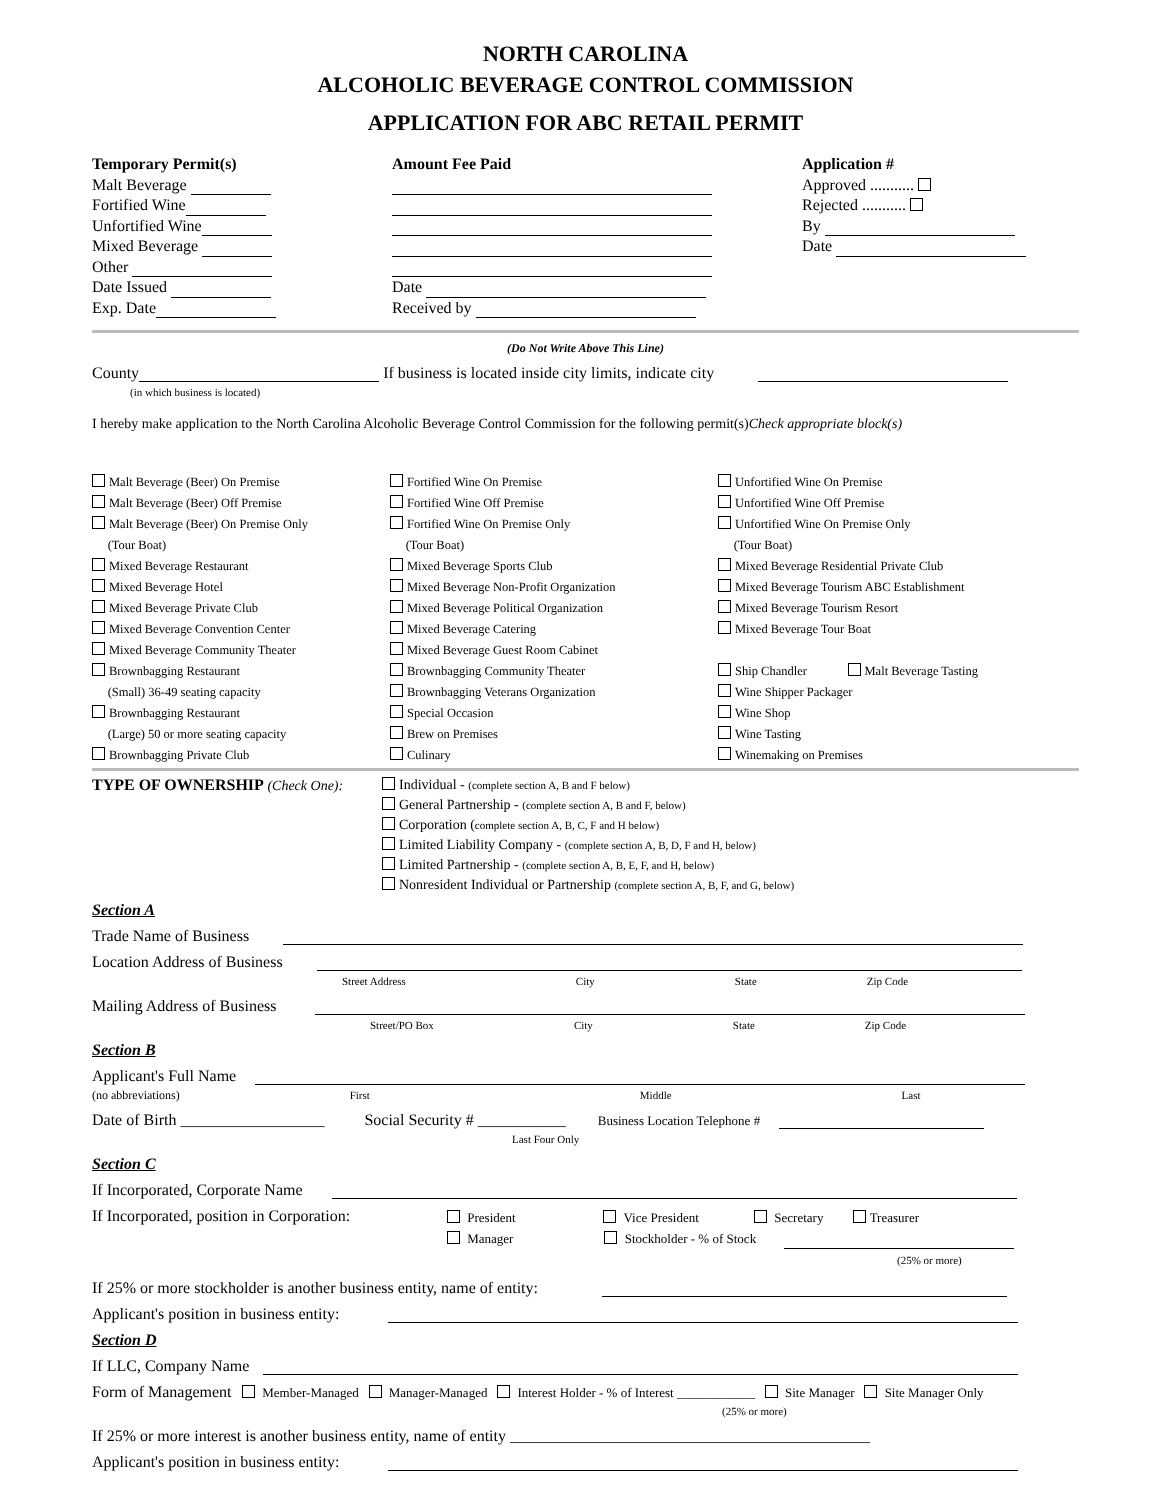NORTH CAROLINA
ALCOHOLIC BEVERAGE CONTROL COMMISSION
APPLICATION FOR ABC RETAIL PERMIT
Temporary Permit(s)
Malt Beverage
Fortified Wine
Unfortified Wine
Mixed Beverage
Other
Date Issued
Exp. Date
Amount Fee Paid
Date
Received by
Application #
Approved ...........
Rejected ...........
By
Date
(Do Not Write Above This Line)
County If business is located inside city limits, indicate city
(in which business is located)
I hereby make application to the North Carolina Alcoholic Beverage Control Commission for the following permit(s)Check appropriate block(s)
Malt Beverage (Beer) On Premise
Fortified Wine On Premise
Unfortified Wine On Premise
Malt Beverage (Beer) Off Premise
Fortified Wine Off Premise
Unfortified Wine Off Premise
Malt Beverage (Beer) On Premise Only
(Tour Boat)
Fortified Wine On Premise Only
(Tour Boat)
Unfortified Wine On Premise Only
(Tour Boat)
Mixed Beverage Restaurant
Mixed Beverage Sports Club
Mixed Beverage Residential Private Club
Mixed Beverage Hotel
Mixed Beverage Non-Profit Organization
Mixed Beverage Tourism ABC Establishment
Mixed Beverage Private Club
Mixed Beverage Political Organization
Mixed Beverage Tourism Resort
Mixed Beverage Convention Center
Mixed Beverage Catering
Mixed Beverage Tour Boat
Mixed Beverage Community Theater
Mixed Beverage Guest Room Cabinet
Brownbagging Restaurant
(Small) 36-49 seating capacity
Brownbagging Community Theater
Brownbagging Veterans Organization
Ship Chandler Malt Beverage Tasting
Wine Shipper Packager
Brownbagging Restaurant
(Large) 50 or more seating capacity
Special Occasion
Brew on Premises
Wine Shop
Wine Tasting
Brownbagging Private Club
Culinary
Winemaking on Premises
TYPE OF OWNERSHIP (Check One): Individual - (complete section A, B and F below)
General Partnership - (complete section A, B and F, below)
Corporation (complete section A, B, C, F and H below)
Limited Liability Company - (complete section A, B, D, F and H, below)
Limited Partnership - (complete section A, B, E, F, and H, below)
Nonresident Individual or Partnership (complete section A, B, F, and G, below)
Section A
Trade Name of Business
Location Address of Business
Street Address City State Zip Code
Mailing Address of Business
Street/PO Box City State Zip Code
Section B
Applicant's Full Name
(no abbreviations) First Middle Last
Date of Birth __________________ Social Security # ___________ Business Location Telephone #
Last Four Only
Section C
If Incorporated, Corporate Name
If Incorporated, position in Corporation:
President Vice President Secretary Treasurer
Manager Stockholder - % of Stock
(25% or more)
If 25% or more stockholder is another business entity, name of entity:
Applicant's position in business entity:
Section D
If LLC, Company Name
Form of Management Member-Managed Manager-Managed Interest Holder - % of Interest ____________ Site Manager Site Manager Only
(25% or more)
If 25% or more interest is another business entity, name of entity _____________________________________________
Applicant's position in business entity: